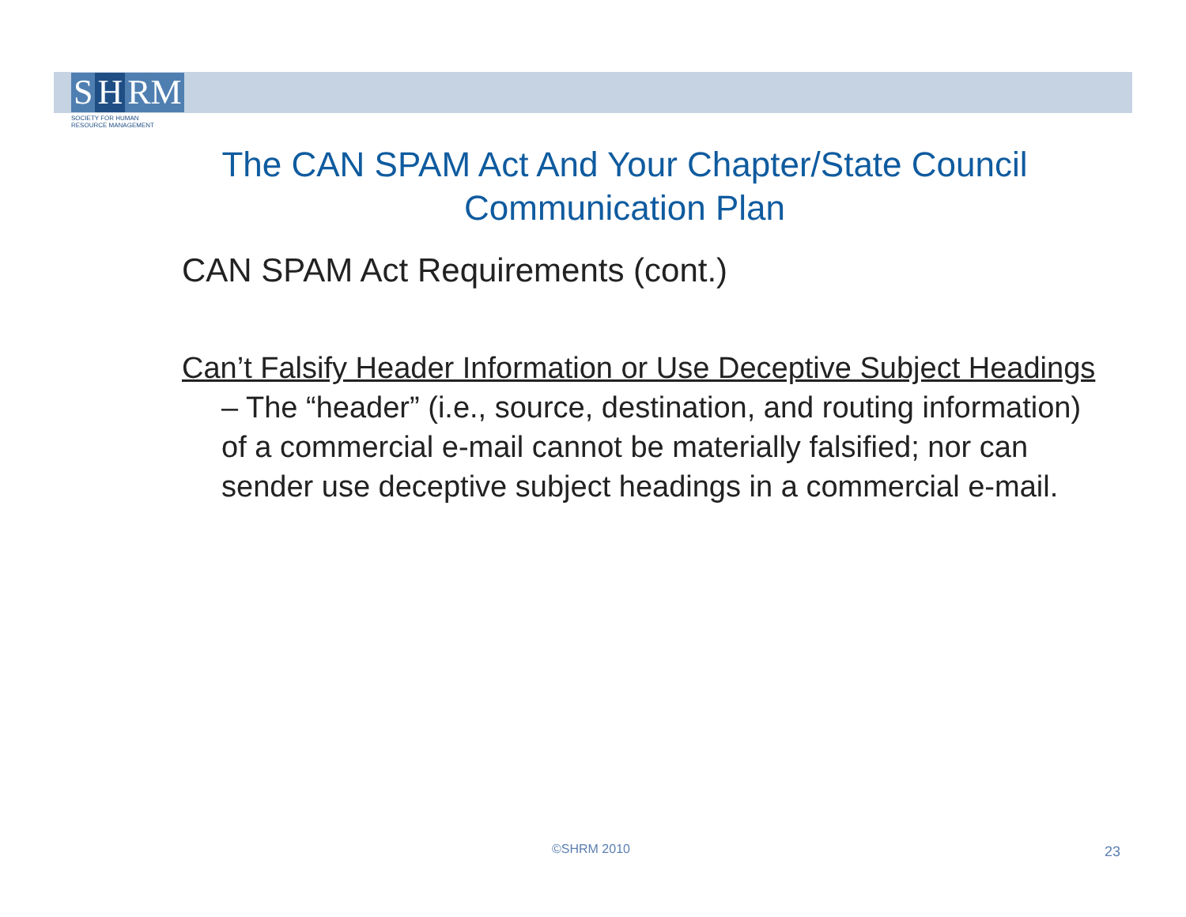S H RM
SOCIETY FOR HUMAN
RESOURCE MANAGEMENT
The CAN SPAM Act And Your Chapter/State Council Communication Plan
CAN SPAM Act Requirements (cont.)
Can’t Falsify Header Information or Use Deceptive Subject Headings – The “header” (i.e., source, destination, and routing information) of a commercial e-mail cannot be materially falsified; nor can sender use deceptive subject headings in a commercial e-mail.
©SHRM 2010 23